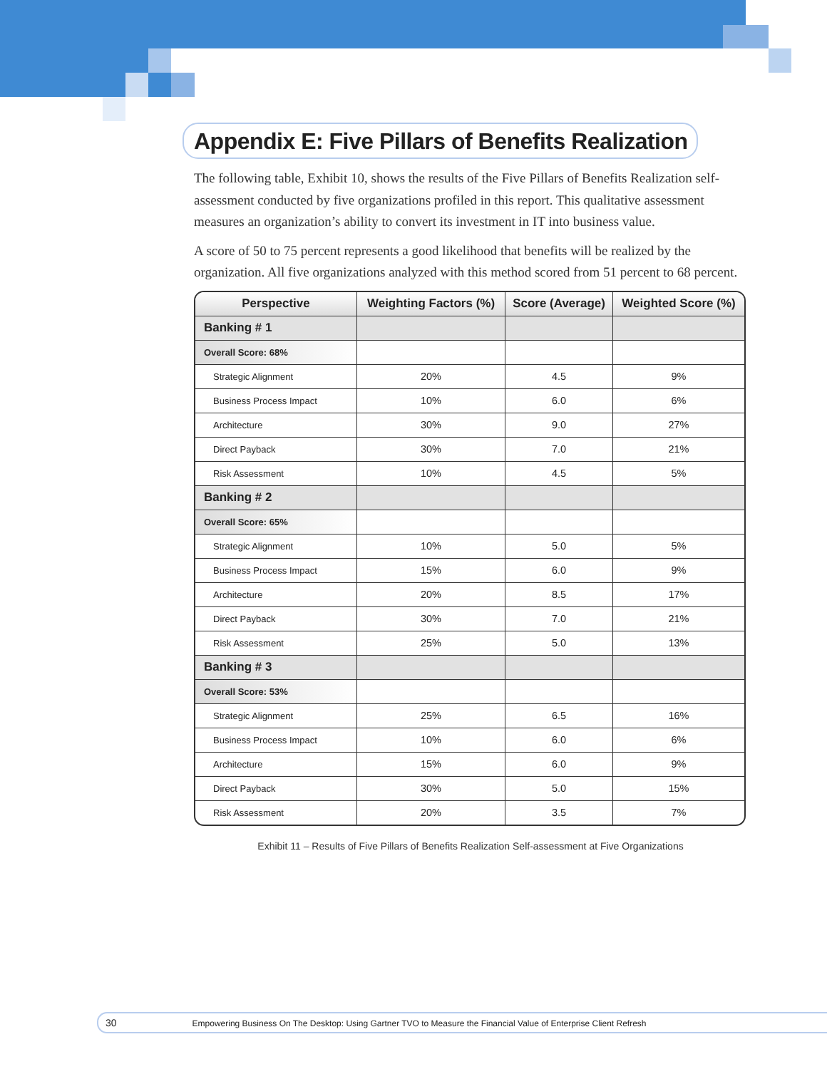Appendix E: Five Pillars of Benefits Realization
The following table, Exhibit 10, shows the results of the Five Pillars of Benefits Realization self-assessment conducted by five organizations profiled in this report. This qualitative assessment measures an organization’s ability to convert its investment in IT into business value.
A score of 50 to 75 percent represents a good likelihood that benefits will be realized by the organization. All five organizations analyzed with this method scored from 51 percent to 68 percent.
| Perspective | Weighting Factors (%) | Score (Average) | Weighted Score (%) |
| --- | --- | --- | --- |
| Banking # 1 | | | |
| Overall Score: 68% | | | |
| Strategic Alignment | 20% | 4.5 | 9% |
| Business Process Impact | 10% | 6.0 | 6% |
| Architecture | 30% | 9.0 | 27% |
| Direct Payback | 30% | 7.0 | 21% |
| Risk Assessment | 10% | 4.5 | 5% |
| Banking # 2 | | | |
| Overall Score: 65% | | | |
| Strategic Alignment | 10% | 5.0 | 5% |
| Business Process Impact | 15% | 6.0 | 9% |
| Architecture | 20% | 8.5 | 17% |
| Direct Payback | 30% | 7.0 | 21% |
| Risk Assessment | 25% | 5.0 | 13% |
| Banking # 3 | | | |
| Overall Score: 53% | | | |
| Strategic Alignment | 25% | 6.5 | 16% |
| Business Process Impact | 10% | 6.0 | 6% |
| Architecture | 15% | 6.0 | 9% |
| Direct Payback | 30% | 5.0 | 15% |
| Risk Assessment | 20% | 3.5 | 7% |
Exhibit 11 – Results of Five Pillars of Benefits Realization Self-assessment at Five Organizations
30 Empowering Business On The Desktop: Using Gartner TVO to Measure the Financial Value of Enterprise Client Refresh